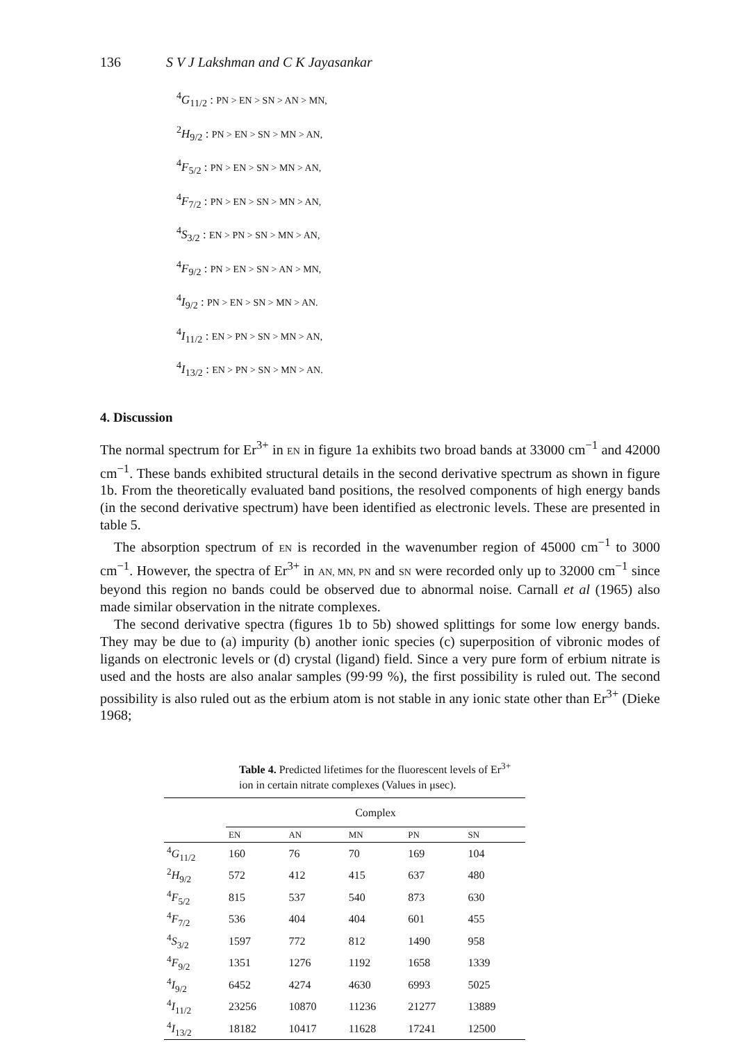136 S V J Lakshman and C K Jayasankar
<sup>4</sup> G<sub>11/2</sub> : PN > EN > SN > AN > MN,
<sup>2</sup>H<sub>9/2</sub> : PN > EN > SN > MN > AN,
<sup>4</sup> F<sub>5/2</sub> : PN > EN > SN > MN > AN,
<sup>4</sup> F<sub>7/2</sub> : PN > EN > SN > MN > AN,
<sup>4</sup> S<sub>3/2</sub> : EN > PN > SN > MN > AN,
<sup>4</sup> F<sub>9/2</sub> : PN > EN > SN > AN > MN,
<sup>4</sup> I<sub>9/2</sub> : PN > EN > SN > MN > AN.
<sup>4</sup> I<sub>11/2</sub> : EN > PN > SN > MN > AN,
<sup>4</sup> I<sub>13/2</sub> : EN > PN > SN > MN > AN.
4. Discussion
The normal spectrum for Er<sup>3+</sup> in EN in figure 1a exhibits two broad bands at 33000 cm<sup>−1</sup> and 42000 cm<sup>−1</sup>. These bands exhibited structural details in the second derivative spectrum as shown in figure 1b. From the theoretically evaluated band positions, the resolved components of high energy bands (in the second derivative spectrum) have been identified as electronic levels. These are presented in table 5.
The absorption spectrum of EN is recorded in the wavenumber region of 45000 cm<sup>−1</sup> to 3000 cm<sup>−1</sup>. However, the spectra of Er<sup>3+</sup> in AN, MN, PN and SN were recorded only up to 32000 cm<sup>−1</sup> since beyond this region no bands could be observed due to abnormal noise. Carnall et al (1965) also made similar observation in the nitrate complexes.
The second derivative spectra (figures 1b to 5b) showed splittings for some low energy bands. They may be due to (a) impurity (b) another ionic species (c) superposition of vibronic modes of ligands on electronic levels or (d) crystal (ligand) field. Since a very pure form of erbium nitrate is used and the hosts are also analar samples (99·99 %), the first possibility is ruled out. The second possibility is also ruled out as the erbium atom is not stable in any ionic state other than Er<sup>3+</sup> (Dieke 1968;
Table 4. Predicted lifetimes for the fluorescent levels of Er<sup>3+</sup> ion in certain nitrate complexes (Values in μsec).
| | Complex | | | | |
| --- | --- | --- | --- | --- | --- |
| | EN | AN | MN | PN | SN |
| <sup>4</sup> G<sub>11/2</sub> | 160 | 76 | 70 | 169 | 104 |
| <sup>2</sup> H<sub>9/2</sub> | 572 | 412 | 415 | 637 | 480 |
| <sup>4</sup> F<sub>5/2</sub> | 815 | 537 | 540 | 873 | 630 |
| <sup>4</sup> F<sub>7/2</sub> | 536 | 404 | 404 | 601 | 455 |
| <sup>4</sup> S<sub>3/2</sub> | 1597 | 772 | 812 | 1490 | 958 |
| <sup>4</sup> F<sub>9/2</sub> | 1351 | 1276 | 1192 | 1658 | 1339 |
| <sup>4</sup> I<sub>9/2</sub> | 6452 | 4274 | 4630 | 6993 | 5025 |
| <sup>4</sup> I<sub>11/2</sub> | 23256 | 10870 | 11236 | 21277 | 13889 |
| <sup>4</sup> I<sub>13/2</sub> | 18182 | 10417 | 11628 | 17241 | 12500 |